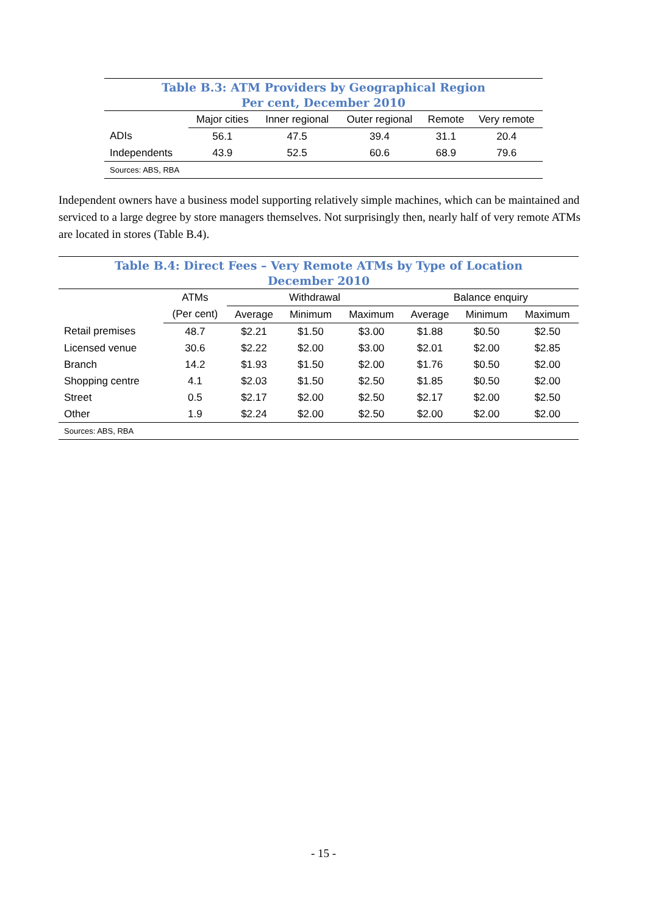Table B.3: ATM Providers by Geographical Region Per cent, December 2010
| | Major cities | Inner regional | Outer regional | Remote | Very remote |
| --- | --- | --- | --- | --- | --- |
| ADIs | 56.1 | 47.5 | 39.4 | 31.1 | 20.4 |
| Independents | 43.9 | 52.5 | 60.6 | 68.9 | 79.6 |
| Sources: ABS, RBA | | | | | |
Independent owners have a business model supporting relatively simple machines, which can be maintained and serviced to a large degree by store managers themselves. Not surprisingly then, nearly half of very remote ATMs are located in stores (Table B.4).
Table B.4: Direct Fees – Very Remote ATMs by Type of Location December 2010
| | ATMs | Withdrawal | | | Balance enquiry | | |
| --- | --- | --- | --- | --- | --- | --- | --- |
| | (Per cent) | Average | Minimum | Maximum | Average | Minimum | Maximum |
| Retail premises | 48.7 | $2.21 | $1.50 | $3.00 | $1.88 | $0.50 | $2.50 |
| Licensed venue | 30.6 | $2.22 | $2.00 | $3.00 | $2.01 | $2.00 | $2.85 |
| Branch | 14.2 | $1.93 | $1.50 | $2.00 | $1.76 | $0.50 | $2.00 |
| Shopping centre | 4.1 | $2.03 | $1.50 | $2.50 | $1.85 | $0.50 | $2.00 |
| Street | 0.5 | $2.17 | $2.00 | $2.50 | $2.17 | $2.00 | $2.50 |
| Other | 1.9 | $2.24 | $2.00 | $2.50 | $2.00 | $2.00 | $2.00 |
| Sources: ABS, RBA | | | | | | | |
- 15 -